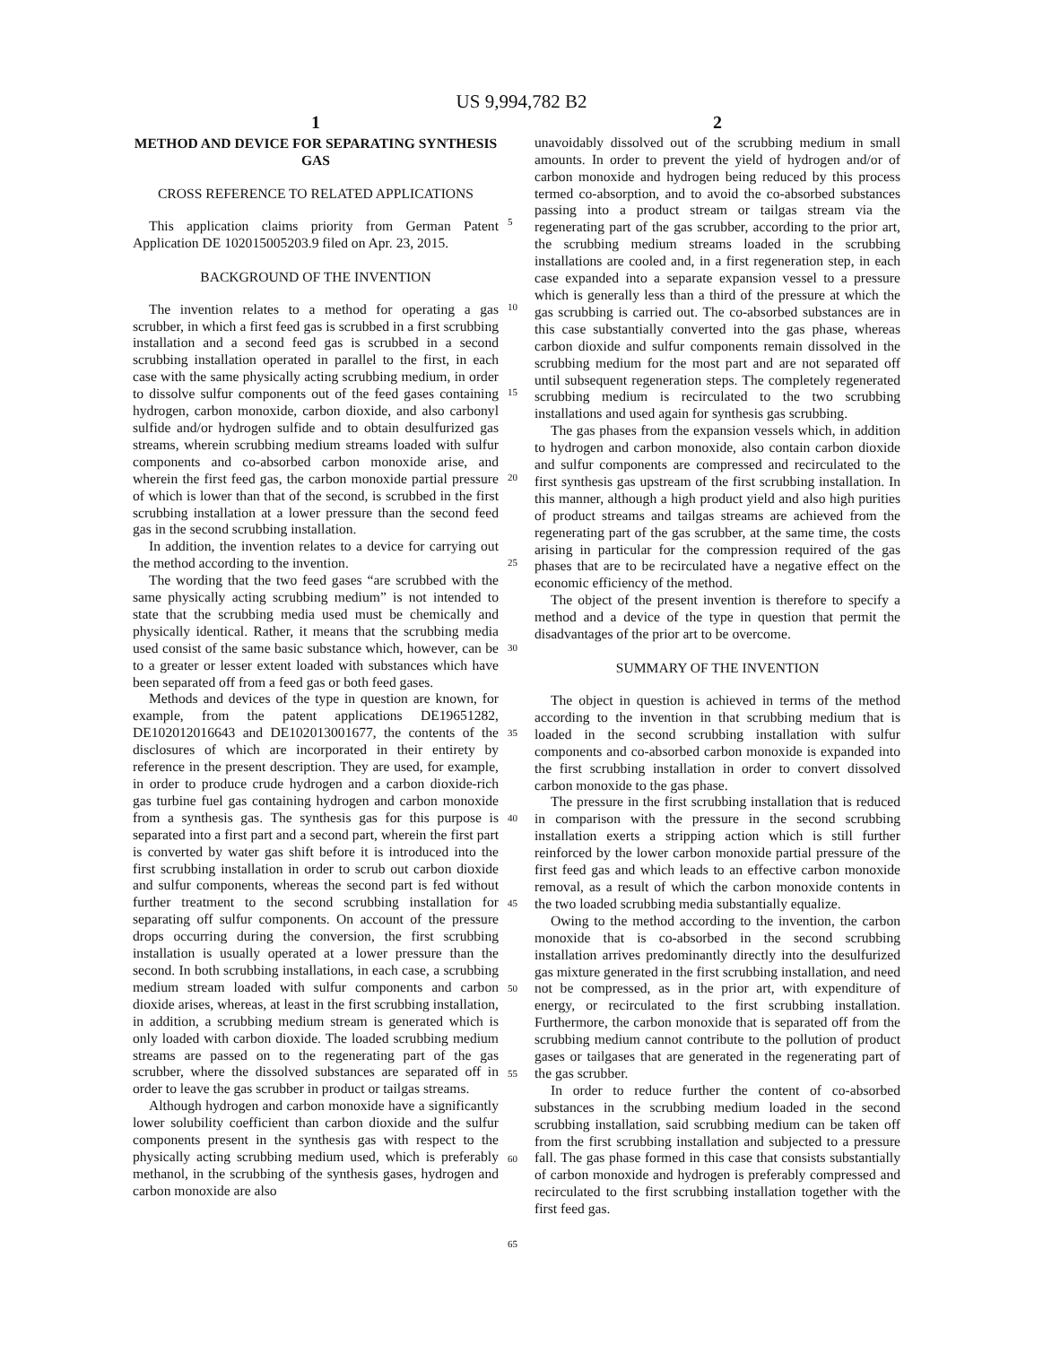US 9,994,782 B2
1
METHOD AND DEVICE FOR SEPARATING SYNTHESIS GAS
CROSS REFERENCE TO RELATED APPLICATIONS
This application claims priority from German Patent Application DE 102015005203.9 filed on Apr. 23, 2015.
BACKGROUND OF THE INVENTION
The invention relates to a method for operating a gas scrubber, in which a first feed gas is scrubbed in a first scrubbing installation and a second feed gas is scrubbed in a second scrubbing installation operated in parallel to the first, in each case with the same physically acting scrubbing medium, in order to dissolve sulfur components out of the feed gases containing hydrogen, carbon monoxide, carbon dioxide, and also carbonyl sulfide and/or hydrogen sulfide and to obtain desulfurized gas streams, wherein scrubbing medium streams loaded with sulfur components and co-absorbed carbon monoxide arise, and wherein the first feed gas, the carbon monoxide partial pressure of which is lower than that of the second, is scrubbed in the first scrubbing installation at a lower pressure than the second feed gas in the second scrubbing installation.
In addition, the invention relates to a device for carrying out the method according to the invention.
The wording that the two feed gases “are scrubbed with the same physically acting scrubbing medium” is not intended to state that the scrubbing media used must be chemically and physically identical. Rather, it means that the scrubbing media used consist of the same basic substance which, however, can be to a greater or lesser extent loaded with substances which have been separated off from a feed gas or both feed gases.
Methods and devices of the type in question are known, for example, from the patent applications DE19651282, DE102012016643 and DE102013001677, the contents of the disclosures of which are incorporated in their entirety by reference in the present description. They are used, for example, in order to produce crude hydrogen and a carbon dioxide-rich gas turbine fuel gas containing hydrogen and carbon monoxide from a synthesis gas. The synthesis gas for this purpose is separated into a first part and a second part, wherein the first part is converted by water gas shift before it is introduced into the first scrubbing installation in order to scrub out carbon dioxide and sulfur components, whereas the second part is fed without further treatment to the second scrubbing installation for separating off sulfur components. On account of the pressure drops occurring during the conversion, the first scrubbing installation is usually operated at a lower pressure than the second. In both scrubbing installations, in each case, a scrubbing medium stream loaded with sulfur components and carbon dioxide arises, whereas, at least in the first scrubbing installation, in addition, a scrubbing medium stream is generated which is only loaded with carbon dioxide. The loaded scrubbing medium streams are passed on to the regenerating part of the gas scrubber, where the dissolved substances are separated off in order to leave the gas scrubber in product or tailgas streams.
Although hydrogen and carbon monoxide have a significantly lower solubility coefficient than carbon dioxide and the sulfur components present in the synthesis gas with respect to the physically acting scrubbing medium used, which is preferably methanol, in the scrubbing of the synthesis gases, hydrogen and carbon monoxide are also
5
10
15
20
25
30
35
40
45
50
55
60
65
2
unavoidably dissolved out of the scrubbing medium in small amounts. In order to prevent the yield of hydrogen and/or of carbon monoxide and hydrogen being reduced by this process termed co-absorption, and to avoid the co-absorbed substances passing into a product stream or tailgas stream via the regenerating part of the gas scrubber, according to the prior art, the scrubbing medium streams loaded in the scrubbing installations are cooled and, in a first regeneration step, in each case expanded into a separate expansion vessel to a pressure which is generally less than a third of the pressure at which the gas scrubbing is carried out. The co-absorbed substances are in this case substantially converted into the gas phase, whereas carbon dioxide and sulfur components remain dissolved in the scrubbing medium for the most part and are not separated off until subsequent regeneration steps. The completely regenerated scrubbing medium is recirculated to the two scrubbing installations and used again for synthesis gas scrubbing.
The gas phases from the expansion vessels which, in addition to hydrogen and carbon monoxide, also contain carbon dioxide and sulfur components are compressed and recirculated to the first synthesis gas upstream of the first scrubbing installation. In this manner, although a high product yield and also high purities of product streams and tailgas streams are achieved from the regenerating part of the gas scrubber, at the same time, the costs arising in particular for the compression required of the gas phases that are to be recirculated have a negative effect on the economic efficiency of the method.
The object of the present invention is therefore to specify a method and a device of the type in question that permit the disadvantages of the prior art to be overcome.
SUMMARY OF THE INVENTION
The object in question is achieved in terms of the method according to the invention in that scrubbing medium that is loaded in the second scrubbing installation with sulfur components and co-absorbed carbon monoxide is expanded into the first scrubbing installation in order to convert dissolved carbon monoxide to the gas phase.
The pressure in the first scrubbing installation that is reduced in comparison with the pressure in the second scrubbing installation exerts a stripping action which is still further reinforced by the lower carbon monoxide partial pressure of the first feed gas and which leads to an effective carbon monoxide removal, as a result of which the carbon monoxide contents in the two loaded scrubbing media substantially equalize.
Owing to the method according to the invention, the carbon monoxide that is co-absorbed in the second scrubbing installation arrives predominantly directly into the desulfurized gas mixture generated in the first scrubbing installation, and need not be compressed, as in the prior art, with expenditure of energy, or recirculated to the first scrubbing installation. Furthermore, the carbon monoxide that is separated off from the scrubbing medium cannot contribute to the pollution of product gases or tailgases that are generated in the regenerating part of the gas scrubber.
In order to reduce further the content of co-absorbed substances in the scrubbing medium loaded in the second scrubbing installation, said scrubbing medium can be taken off from the first scrubbing installation and subjected to a pressure fall. The gas phase formed in this case that consists substantially of carbon monoxide and hydrogen is preferably compressed and recirculated to the first scrubbing installation together with the first feed gas.